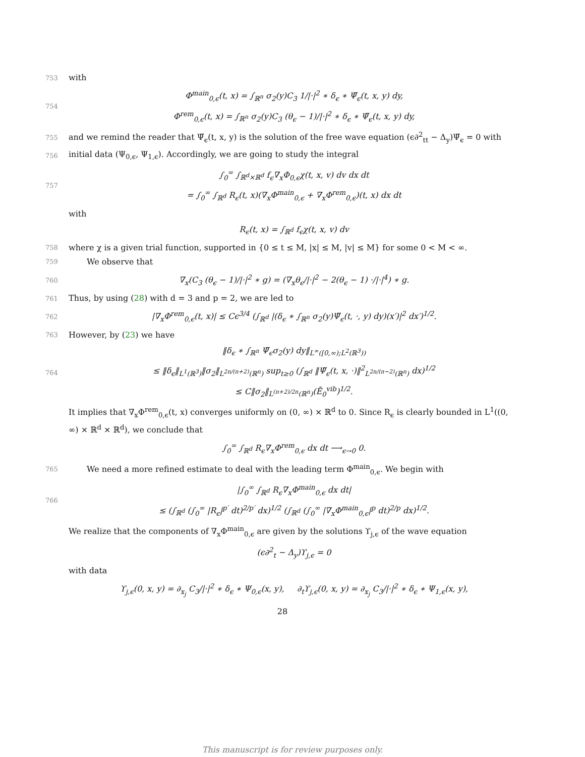753 with
754
Φ<sup>main</sup><sub>0,ϵ</sub>(t, x) = ∫<sub>ℝ<sup>n</sup></sub> σ<sub>2</sub>(y)C<sub>3</sub> 1/|·|<sup>2</sup> ∗ δ<sub>ϵ</sub> ∗ Ψ̃<sub>ϵ</sub>(t, x, y) dy,
Φ<sup>rem</sup><sub>0,ϵ</sub>(t, x) = ∫<sub>ℝ<sup>n</sup></sub> σ<sub>2</sub>(y)C<sub>3</sub> (θ<sub>ϵ</sub> − 1)/|·|<sup>2</sup> ∗ δ<sub>ϵ</sub> ∗ Ψ̃<sub>ϵ</sub>(t, x, y) dy,
755 and we remind the reader that Ψ̃<sub>ϵ</sub>(t, x, y) is the solution of the free wave equation (ϵ∂<sup>2</sup><sub>tt</sub> − Δ<sub>y</sub>)Ψ̃<sub>ϵ</sub> = 0 with
756 initial data (Ψ<sub>0,ϵ</sub>, Ψ<sub>1,ϵ</sub>). Accordingly, we are going to study the integral
757
∫<sub>0</sub><sup>∞</sup> ∫<sub>ℝ<sup>d</sup>×ℝ<sup>d</sup></sub> f<sub>ϵ</sub>∇<sub>x</sub>Φ<sub>0,ϵ</sub>χ(t, x, v) dv dx dt
= ∫<sub>0</sub><sup>∞</sup> ∫<sub>ℝ<sup>d</sup></sub> R<sub>ϵ</sub>(t, x)(∇<sub>x</sub>Φ<sup>main</sup><sub>0,ϵ</sub> + ∇<sub>x</sub>Φ<sup>rem</sup><sub>0,ϵ</sub>)(t, x) dx dt
with
R<sub>ϵ</sub>(t, x) = ∫<sub>ℝ<sup>d</sup></sub> f<sub>ϵ</sub>χ(t, x, v) dv
758 where χ is a given trial function, supported in {0 ≤ t ≤ M, |x| ≤ M, |v| ≤ M} for some 0 < M < ∞.
759 We observe that
760
∇<sub>x</sub>(C<sub>3</sub> (θ<sub>ϵ</sub> − 1)/|·|<sup>2</sup> ∗ g) = (∇<sub>x</sub>θ<sub>ϵ</sub>/|·|<sup>2</sup> − 2(θ<sub>ϵ</sub> − 1) ·/|·|<sup>4</sup>) ∗ g.
761 Thus, by using (28) with d = 3 and p = 2, we are led to
762
|∇<sub>x</sub>Φ<sup>rem</sup><sub>0,ϵ</sub>(t, x)| ≤ Cϵ<sup>3/4</sup> (∫<sub>ℝ<sup>d</sup></sub> |(δ<sub>ϵ</sub> ∗ ∫<sub>ℝ<sup>n</sup></sub> σ<sub>2</sub>(y)Ψ̃<sub>ϵ</sub>(t, ·, y) dy)(x′)|<sup>2</sup> dx′)<sup>1/2</sup>.
763 However, by (23) we have
764
‖δ<sub>ϵ</sub> ∗ ∫<sub>ℝ<sup>n</sup></sub> Ψ̃<sub>ϵ</sub>σ<sub>2</sub>(y) dy‖<sub>L<sup>∞</sup>([0,∞);L<sup>2</sup>(ℝ<sup>3</sup>))</sub>
≤ ‖δ<sub>ϵ</sub>‖<sub>L<sup>1</sup>(ℝ<sup>3</sup>)</sub>‖σ<sub>2</sub>‖<sub>L<sup>2n/(n+2)</sup>(ℝ<sup>n</sup>)</sub> sup<sub>t≥0</sub> (∫<sub>ℝ<sup>d</sup></sub> ‖Ψ̃<sub>ϵ</sub>(t, x, ·)‖<sup>2</sup><sub>L<sup>2n/(n−2)</sup>(ℝ<sup>n</sup>)</sub> dx)<sup>1/2</sup>
≤ C‖σ<sub>2</sub>‖<sub>L<sup>(n+2)/2n</sup>(ℝ<sup>n</sup>)</sub>(Ē<sub>0</sub><sup>vib</sup>)<sup>1/2</sup>.
It implies that ∇<sub>x</sub>Φ<sup>rem</sup><sub>0,ϵ</sub>(t, x) converges uniformly on (0, ∞) × ℝ<sup>d</sup> to 0. Since R<sub>ϵ</sub> is clearly bounded in L<sup>1</sup>((0, ∞) × ℝ<sup>d</sup> × ℝ<sup>d</sup>), we conclude that
∫<sub>0</sub><sup>∞</sup> ∫<sub>ℝ<sup>d</sup></sub> R<sub>ϵ</sub>∇<sub>x</sub>Φ<sup>rem</sup><sub>0,ϵ</sub> dx dt ⟶<sub>ϵ→0</sub> 0.
765 We need a more refined estimate to deal with the leading term Φ<sup>main</sup><sub>0,ϵ</sub>. We begin with
766
|∫<sub>0</sub><sup>∞</sup> ∫<sub>ℝ<sup>d</sup></sub> R<sub>ϵ</sub>∇<sub>x</sub>Φ<sup>main</sup><sub>0,ϵ</sub> dx dt|
≤ (∫<sub>ℝ<sup>d</sup></sub> (∫<sub>0</sub><sup>∞</sup> |R<sub>ϵ</sub>|<sup>p′</sup> dt)<sup>2/p′</sup> dx)<sup>1/2</sup> (∫<sub>ℝ<sup>d</sup></sub> (∫<sub>0</sub><sup>∞</sup> |∇<sub>x</sub>Φ<sup>main</sup><sub>0,ϵ</sub>|<sup>p</sup> dt)<sup>2/p</sup> dx)<sup>1/2</sup>.
We realize that the components of ∇<sub>x</sub>Φ<sup>main</sup><sub>0,ϵ</sub> are given by the solutions ϒ<sub>j,ϵ</sub> of the wave equation
(ϵ∂<sup>2</sup><sub>t</sub> − Δ<sub>y</sub>)ϒ<sub>j,ϵ</sub> = 0
with data
ϒ<sub>j,ϵ</sub>(0, x, y) = ∂<sub>x<sub>j</sub></sub> C<sub>3</sub>/|·|<sup>2</sup> ∗ δ<sub>ϵ</sub> ∗ Ψ<sub>0,ϵ</sub>(x, y), ∂<sub>t</sub>ϒ<sub>j,ϵ</sub>(0, x, y) = ∂<sub>x<sub>j</sub></sub> C<sub>3</sub>/|·|<sup>2</sup> ∗ δ<sub>ϵ</sub> ∗ Ψ<sub>1,ϵ</sub>(x, y),
28
This manuscript is for review purposes only.